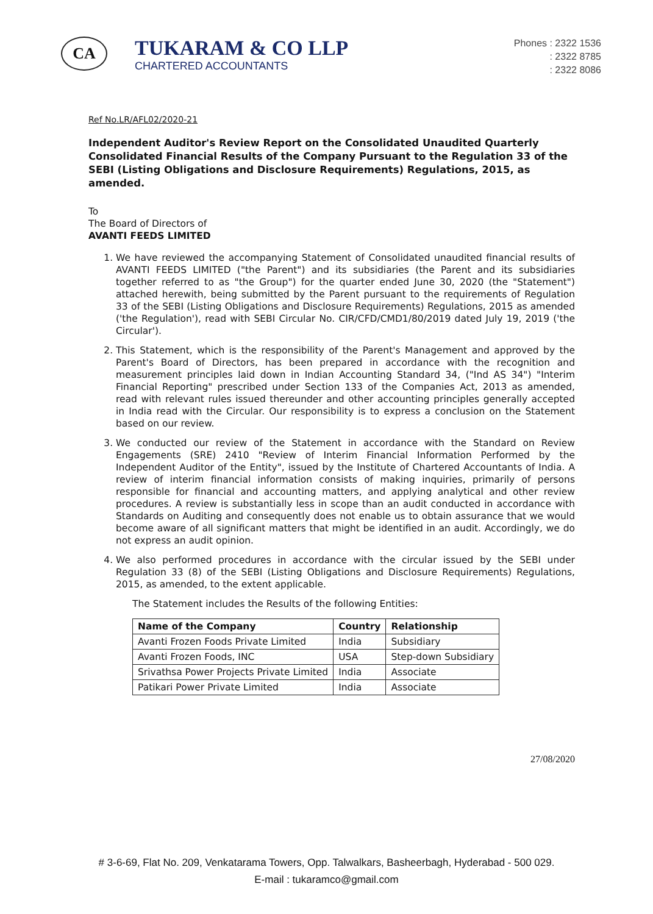CA
TUKARAM & CO LLP
CHARTERED ACCOUNTANTS
Phones : 2322 1536
: 2322 8785
: 2322 8086
Ref No.LR/AFL02/2020-21
Independent Auditor's Review Report on the Consolidated Unaudited Quarterly Consolidated Financial Results of the Company Pursuant to the Regulation 33 of the SEBI (Listing Obligations and Disclosure Requirements) Regulations, 2015, as amended.
To
The Board of Directors of
AVANTI FEEDS LIMITED
1. We have reviewed the accompanying Statement of Consolidated unaudited financial results of AVANTI FEEDS LIMITED ("the Parent") and its subsidiaries (the Parent and its subsidiaries together referred to as "the Group") for the quarter ended June 30, 2020 (the "Statement") attached herewith, being submitted by the Parent pursuant to the requirements of Regulation 33 of the SEBI (Listing Obligations and Disclosure Requirements) Regulations, 2015 as amended ('the Regulation'), read with SEBI Circular No. CIR/CFD/CMD1/80/2019 dated July 19, 2019 ('the Circular').
2. This Statement, which is the responsibility of the Parent's Management and approved by the Parent's Board of Directors, has been prepared in accordance with the recognition and measurement principles laid down in Indian Accounting Standard 34, ("Ind AS 34") "Interim Financial Reporting" prescribed under Section 133 of the Companies Act, 2013 as amended, read with relevant rules issued thereunder and other accounting principles generally accepted in India read with the Circular. Our responsibility is to express a conclusion on the Statement based on our review.
3. We conducted our review of the Statement in accordance with the Standard on Review Engagements (SRE) 2410 "Review of Interim Financial Information Performed by the Independent Auditor of the Entity", issued by the Institute of Chartered Accountants of India. A review of interim financial information consists of making inquiries, primarily of persons responsible for financial and accounting matters, and applying analytical and other review procedures. A review is substantially less in scope than an audit conducted in accordance with Standards on Auditing and consequently does not enable us to obtain assurance that we would become aware of all significant matters that might be identified in an audit. Accordingly, we do not express an audit opinion.
4. We also performed procedures in accordance with the circular issued by the SEBI under Regulation 33 (8) of the SEBI (Listing Obligations and Disclosure Requirements) Regulations, 2015, as amended, to the extent applicable.
The Statement includes the Results of the following Entities:
| Name of the Company | Country | Relationship |
| --- | --- | --- |
| Avanti Frozen Foods Private Limited | India | Subsidiary |
| Avanti Frozen Foods, INC | USA | Step-down Subsidiary |
| Srivathsa Power Projects Private Limited | India | Associate |
| Patikari Power Private Limited | India | Associate |
27/08/2020
# 3-6-69, Flat No. 209, Venkatarama Towers, Opp. Talwalkars, Basheerbagh, Hyderabad - 500 029.
E-mail : tukaramco@gmail.com